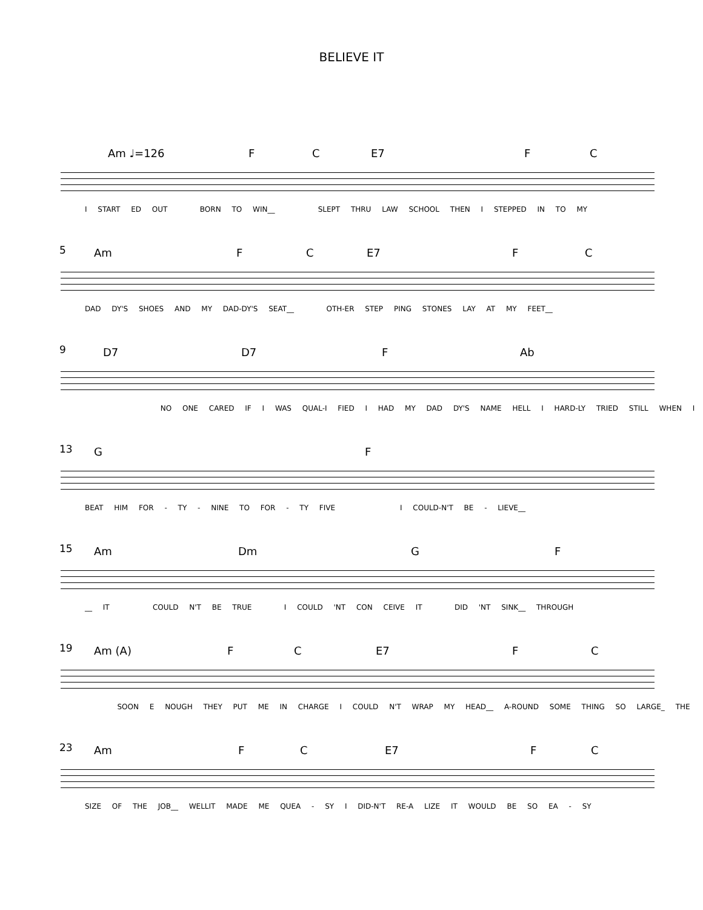BELIEVE IT
Am ♩=126 F C E7 F C
I START ED OUT BORN TO WIN__ SLEPT THRU LAW SCHOOL THEN I STEPPED IN TO MY
5
Am F C E7 F C
DAD DY'S SHOES AND MY DAD-DY'S SEAT__ OTH-ER STEP PING STONES LAY AT MY FEET__
9
D7 D7 F Ab
NO ONE CARED IF I WAS QUAL-I FIED I HAD MY DAD DY'S NAME HELL I HARD-LY TRIED STILL WHEN I
13
G F
BEAT HIM FOR - TY - NINE TO FOR - TY FIVE I COULD-N'T BE - LIEVE__
15
Am Dm G F
__ IT COULD N'T BE TRUE I COULD 'NT CON CEIVE IT DID 'NT SINK__ THROUGH
19
Am (A) F C E7 F C
SOON E NOUGH THEY PUT ME IN CHARGE I COULD N'T WRAP MY HEAD__ A-ROUND SOME THING SO LARGE_ THE
23
Am F C E7 F C
SIZE OF THE JOB__ WELLIT MADE ME QUEA - SY I DID-N'T RE-A LIZE IT WOULD BE SO EA - SY